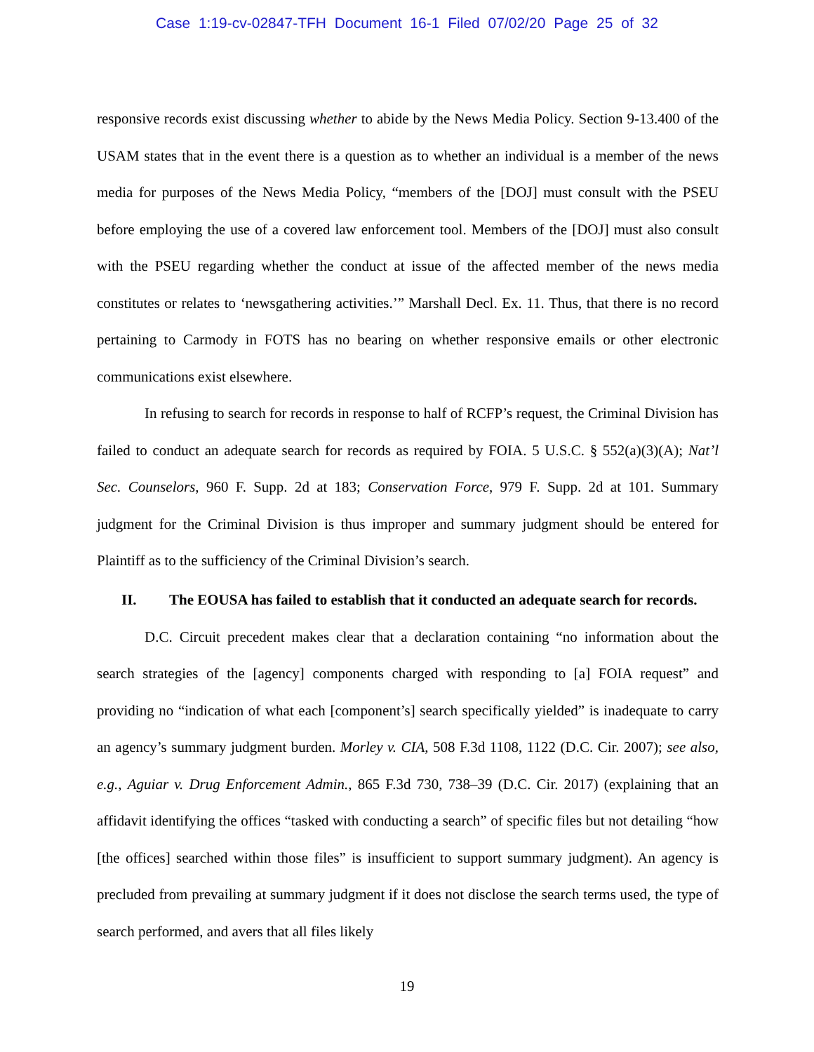Case 1:19-cv-02847-TFH Document 16-1 Filed 07/02/20 Page 25 of 32
responsive records exist discussing whether to abide by the News Media Policy. Section 9-13.400 of the USAM states that in the event there is a question as to whether an individual is a member of the news media for purposes of the News Media Policy, “members of the [DOJ] must consult with the PSEU before employing the use of a covered law enforcement tool. Members of the [DOJ] must also consult with the PSEU regarding whether the conduct at issue of the affected member of the news media constitutes or relates to ‘newsgathering activities.’” Marshall Decl. Ex. 11. Thus, that there is no record pertaining to Carmody in FOTS has no bearing on whether responsive emails or other electronic communications exist elsewhere.
In refusing to search for records in response to half of RCFP’s request, the Criminal Division has failed to conduct an adequate search for records as required by FOIA. 5 U.S.C. § 552(a)(3)(A); Nat’l Sec. Counselors, 960 F. Supp. 2d at 183; Conservation Force, 979 F. Supp. 2d at 101. Summary judgment for the Criminal Division is thus improper and summary judgment should be entered for Plaintiff as to the sufficiency of the Criminal Division’s search.
II. The EOUSA has failed to establish that it conducted an adequate search for records.
D.C. Circuit precedent makes clear that a declaration containing “no information about the search strategies of the [agency] components charged with responding to [a] FOIA request” and providing no “indication of what each [component’s] search specifically yielded” is inadequate to carry an agency’s summary judgment burden. Morley v. CIA, 508 F.3d 1108, 1122 (D.C. Cir. 2007); see also, e.g., Aguiar v. Drug Enforcement Admin., 865 F.3d 730, 738–39 (D.C. Cir. 2017) (explaining that an affidavit identifying the offices “tasked with conducting a search” of specific files but not detailing “how [the offices] searched within those files” is insufficient to support summary judgment). An agency is precluded from prevailing at summary judgment if it does not disclose the search terms used, the type of search performed, and avers that all files likely
19